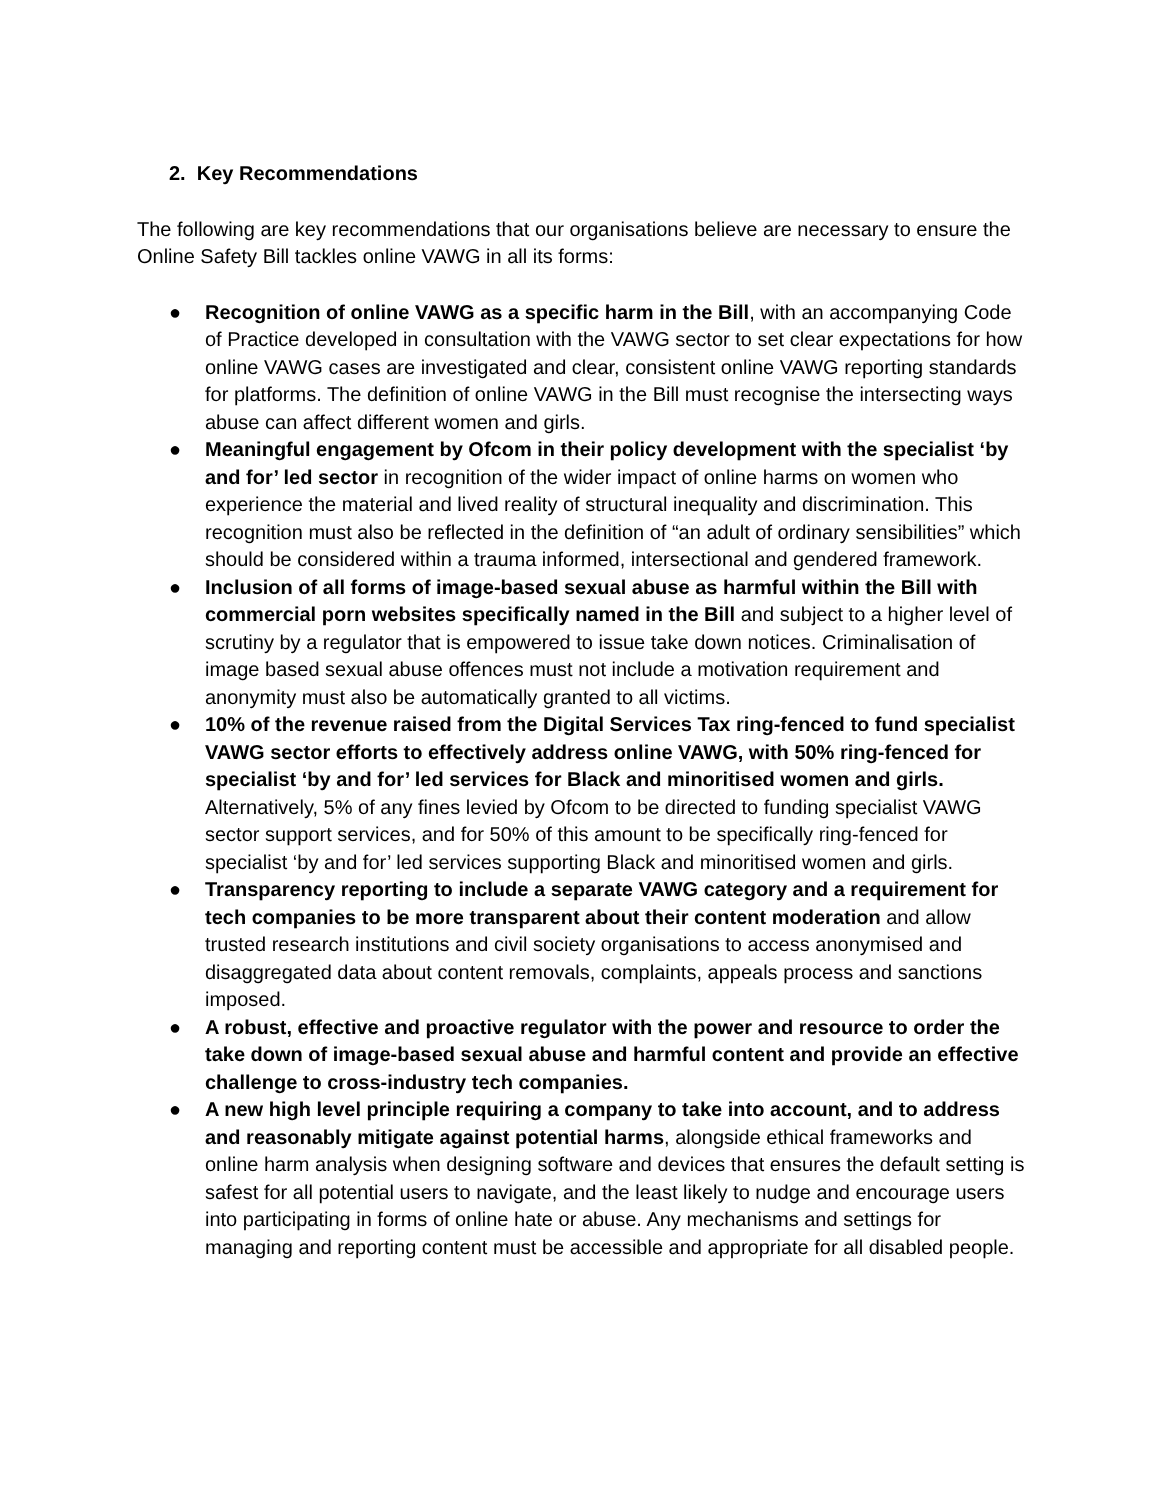2. Key Recommendations
The following are key recommendations that our organisations believe are necessary to ensure the Online Safety Bill tackles online VAWG in all its forms:
● Recognition of online VAWG as a specific harm in the Bill, with an accompanying Code of Practice developed in consultation with the VAWG sector to set clear expectations for how online VAWG cases are investigated and clear, consistent online VAWG reporting standards for platforms. The definition of online VAWG in the Bill must recognise the intersecting ways abuse can affect different women and girls.
● Meaningful engagement by Ofcom in their policy development with the specialist ‘by and for’ led sector in recognition of the wider impact of online harms on women who experience the material and lived reality of structural inequality and discrimination. This recognition must also be reflected in the definition of “an adult of ordinary sensibilities” which should be considered within a trauma informed, intersectional and gendered framework.
● Inclusion of all forms of image-based sexual abuse as harmful within the Bill with commercial porn websites specifically named in the Bill and subject to a higher level of scrutiny by a regulator that is empowered to issue take down notices. Criminalisation of image based sexual abuse offences must not include a motivation requirement and anonymity must also be automatically granted to all victims.
● 10% of the revenue raised from the Digital Services Tax ring-fenced to fund specialist VAWG sector efforts to effectively address online VAWG, with 50% ring-fenced for specialist ‘by and for’ led services for Black and minoritised women and girls. Alternatively, 5% of any fines levied by Ofcom to be directed to funding specialist VAWG sector support services, and for 50% of this amount to be specifically ring-fenced for specialist ‘by and for’ led services supporting Black and minoritised women and girls.
● Transparency reporting to include a separate VAWG category and a requirement for tech companies to be more transparent about their content moderation and allow trusted research institutions and civil society organisations to access anonymised and disaggregated data about content removals, complaints, appeals process and sanctions imposed.
● A robust, effective and proactive regulator with the power and resource to order the take down of image-based sexual abuse and harmful content and provide an effective challenge to cross-industry tech companies.
● A new high level principle requiring a company to take into account, and to address and reasonably mitigate against potential harms, alongside ethical frameworks and online harm analysis when designing software and devices that ensures the default setting is safest for all potential users to navigate, and the least likely to nudge and encourage users into participating in forms of online hate or abuse. Any mechanisms and settings for managing and reporting content must be accessible and appropriate for all disabled people.